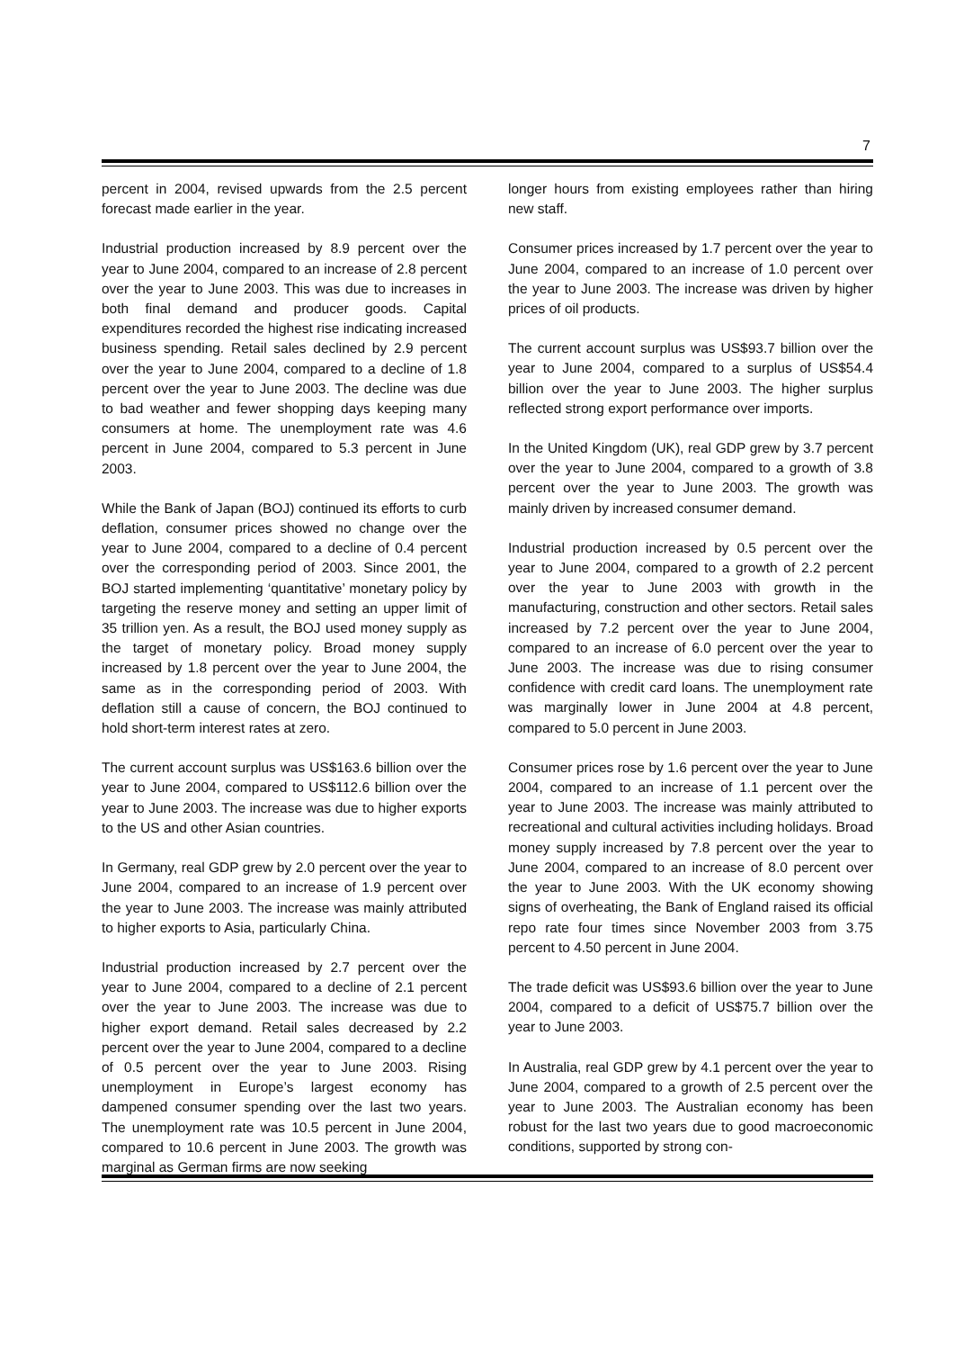7
percent in 2004, revised upwards from the 2.5 percent forecast made earlier in the year.
Industrial production increased by 8.9 percent over the year to June 2004, compared to an increase of 2.8 percent over the year to June 2003. This was due to increases in both final demand and producer goods. Capital expenditures recorded the highest rise indicating increased business spending. Retail sales declined by 2.9 percent over the year to June 2004, compared to a decline of 1.8 percent over the year to June 2003. The decline was due to bad weather and fewer shopping days keeping many consumers at home. The unemployment rate was 4.6 percent in June 2004, compared to 5.3 percent in June 2003.
While the Bank of Japan (BOJ) continued its efforts to curb deflation, consumer prices showed no change over the year to June 2004, compared to a decline of 0.4 percent over the corresponding period of 2003. Since 2001, the BOJ started implementing ‘quantitative’ monetary policy by targeting the reserve money and setting an upper limit of 35 trillion yen. As a result, the BOJ used money supply as the target of monetary policy. Broad money supply increased by 1.8 percent over the year to June 2004, the same as in the corresponding period of 2003. With deflation still a cause of concern, the BOJ continued to hold short-term interest rates at zero.
The current account surplus was US$163.6 billion over the year to June 2004, compared to US$112.6 billion over the year to June 2003. The increase was due to higher exports to the US and other Asian countries.
In Germany, real GDP grew by 2.0 percent over the year to June 2004, compared to an increase of 1.9 percent over the year to June 2003. The increase was mainly attributed to higher exports to Asia, particularly China.
Industrial production increased by 2.7 percent over the year to June 2004, compared to a decline of 2.1 percent over the year to June 2003. The increase was due to higher export demand. Retail sales decreased by 2.2 percent over the year to June 2004, compared to a decline of 0.5 percent over the year to June 2003. Rising unemployment in Europe’s largest economy has dampened consumer spending over the last two years. The unemployment rate was 10.5 percent in June 2004, compared to 10.6 percent in June 2003. The growth was marginal as German firms are now seeking
longer hours from existing employees rather than hiring new staff.
Consumer prices increased by 1.7 percent over the year to June 2004, compared to an increase of 1.0 percent over the year to June 2003. The increase was driven by higher prices of oil products.
The current account surplus was US$93.7 billion over the year to June 2004, compared to a surplus of US$54.4 billion over the year to June 2003. The higher surplus reflected strong export performance over imports.
In the United Kingdom (UK), real GDP grew by 3.7 percent over the year to June 2004, compared to a growth of 3.8 percent over the year to June 2003. The growth was mainly driven by increased consumer demand.
Industrial production increased by 0.5 percent over the year to June 2004, compared to a growth of 2.2 percent over the year to June 2003 with growth in the manufacturing, construction and other sectors. Retail sales increased by 7.2 percent over the year to June 2004, compared to an increase of 6.0 percent over the year to June 2003. The increase was due to rising consumer confidence with credit card loans. The unemployment rate was marginally lower in June 2004 at 4.8 percent, compared to 5.0 percent in June 2003.
Consumer prices rose by 1.6 percent over the year to June 2004, compared to an increase of 1.1 percent over the year to June 2003. The increase was mainly attributed to recreational and cultural activities including holidays. Broad money supply increased by 7.8 percent over the year to June 2004, compared to an increase of 8.0 percent over the year to June 2003. With the UK economy showing signs of overheating, the Bank of England raised its official repo rate four times since November 2003 from 3.75 percent to 4.50 percent in June 2004.
The trade deficit was US$93.6 billion over the year to June 2004, compared to a deficit of US$75.7 billion over the year to June 2003.
In Australia, real GDP grew by 4.1 percent over the year to June 2004, compared to a growth of 2.5 percent over the year to June 2003. The Australian economy has been robust for the last two years due to good macroeconomic conditions, supported by strong con-